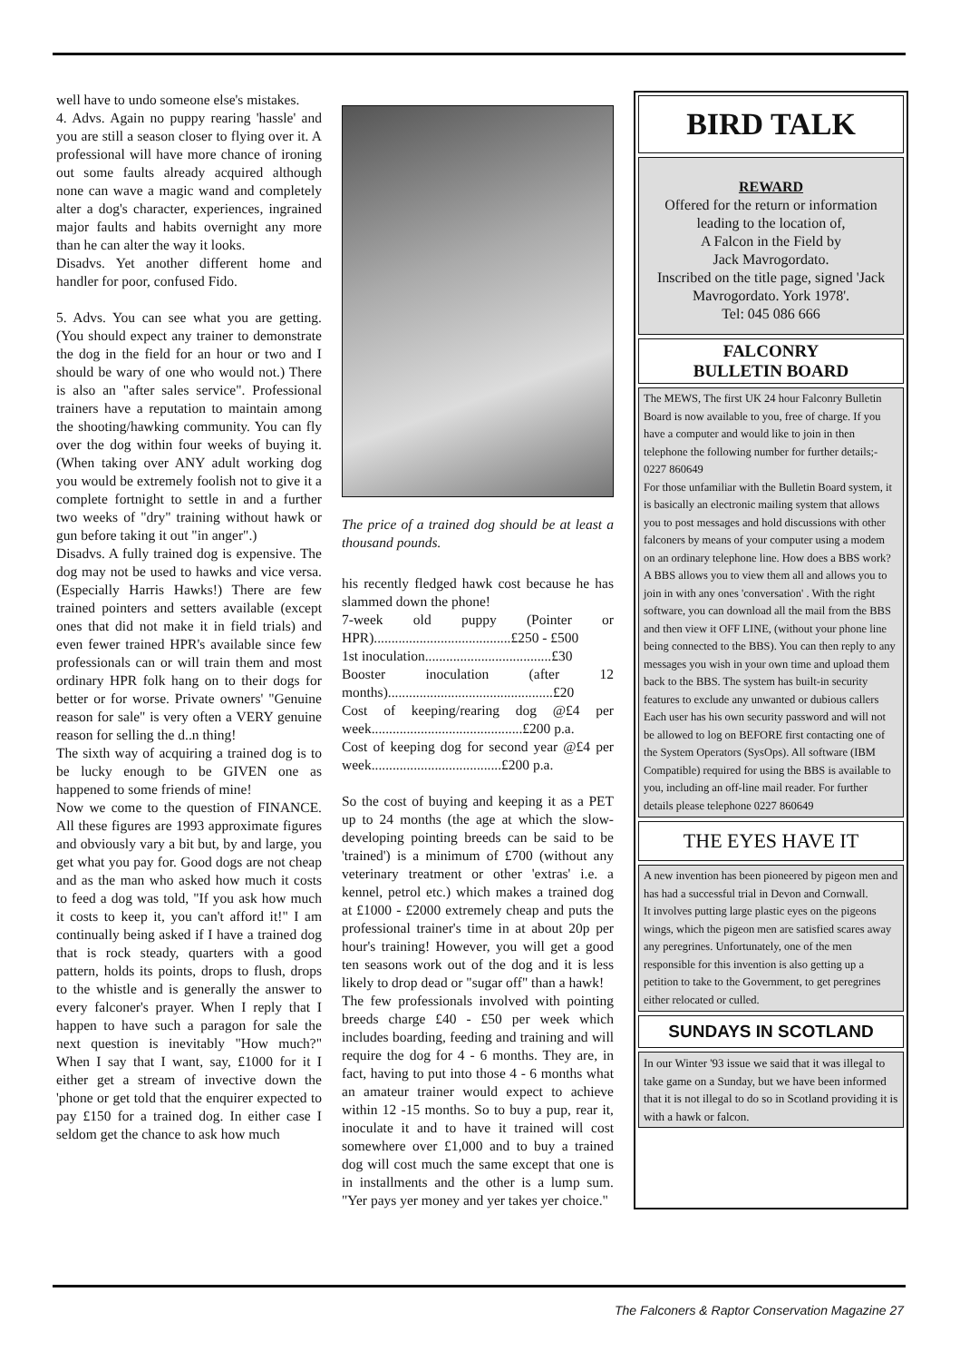well have to undo someone else's mistakes.
4. Advs. Again no puppy rearing 'hassle' and you are still a season closer to flying over it. A professional will have more chance of ironing out some faults already acquired although none can wave a magic wand and completely alter a dog's character, experiences, ingrained major faults and habits overnight any more than he can alter the way it looks.
Disadvs. Yet another different home and handler for poor, confused Fido.
5. Advs. You can see what you are getting. (You should expect any trainer to demonstrate the dog in the field for an hour or two and I should be wary of one who would not.) There is also an "after sales service". Professional trainers have a reputation to maintain among the shooting/hawking community. You can fly over the dog within four weeks of buying it. (When taking over ANY adult working dog you would be extremely foolish not to give it a complete fortnight to settle in and a further two weeks of "dry" training without hawk or gun before taking it out "in anger".)
Disadvs. A fully trained dog is expensive. The dog may not be used to hawks and vice versa. (Especially Harris Hawks!) There are few trained pointers and setters available (except ones that did not make it in field trials) and even fewer trained HPR's available since few professionals can or will train them and most ordinary HPR folk hang on to their dogs for better or for worse. Private owners' "Genuine reason for sale" is very often a VERY genuine reason for selling the d..n thing!
The sixth way of acquiring a trained dog is to be lucky enough to be GIVEN one as happened to some friends of mine!
Now we come to the question of FINANCE. All these figures are 1993 approximate figures and obviously vary a bit but, by and large, you get what you pay for. Good dogs are not cheap and as the man who asked how much it costs to feed a dog was told, "If you ask how much it costs to keep it, you can't afford it!" I am continually being asked if I have a trained dog that is rock steady, quarters with a good pattern, holds its points, drops to flush, drops to the whistle and is generally the answer to every falconer's prayer. When I reply that I happen to have such a paragon for sale the next question is inevitably "How much?" When I say that I want, say, £1000 for it I either get a stream of invective down the 'phone or get told that the enquirer expected to pay £150 for a trained dog. In either case I seldom get the chance to ask how much
The price of a trained dog should be at least a thousand pounds.
his recently fledged hawk cost because he has slammed down the phone!
7-week old puppy (Pointer or HPR).......................................£250 - £500
1st inoculation....................................£30
Booster inoculation (after 12 months)...............................................£20
Cost of keeping/rearing dog @£4 per week...........................................£200 p.a.
Cost of keeping dog for second year @£4 per week.....................................£200 p.a.
So the cost of buying and keeping it as a PET up to 24 months (the age at which the slow-developing pointing breeds can be said to be 'trained') is a minimum of £700 (without any veterinary treatment or other 'extras' i.e. a kennel, petrol etc.) which makes a trained dog at £1000 - £2000 extremely cheap and puts the professional trainer's time in at about 20p per hour's training! However, you will get a good ten seasons work out of the dog and it is less likely to drop dead or "sugar off" than a hawk!
The few professionals involved with pointing breeds charge £40 - £50 per week which includes boarding, feeding and training and will require the dog for 4 - 6 months. They are, in fact, having to put into those 4 - 6 months what an amateur trainer would expect to achieve within 12 -15 months. So to buy a pup, rear it, inoculate it and to have it trained will cost somewhere over £1,000 and to buy a trained dog will cost much the same except that one is in installments and the other is a lump sum. "Yer pays yer money and yer takes yer choice."
BIRD TALK
REWARD
Offered for the return or information leading to the location of,
A Falcon in the Field by
Jack Mavrogordato.
Inscribed on the title page, signed 'Jack Mavrogordato. York 1978'.
Tel: 045 086 666
FALCONRY
BULLETIN BOARD
The MEWS, The first UK 24 hour Falconry Bulletin Board is now available to you, free of charge. If you have a computer and would like to join in then telephone the following number for further details;- 0227 860649
For those unfamiliar with the Bulletin Board system, it is basically an electronic mailing system that allows you to post messages and hold discussions with other falconers by means of your computer using a modem on an ordinary telephone line. How does a BBS work? A BBS allows you to view them all and allows you to join in with any ones 'conversation' . With the right software, you can download all the mail from the BBS and then view it OFF LINE, (without your phone line being connected to the BBS). You can then reply to any messages you wish in your own time and upload them back to the BBS. The system has built-in security features to exclude any unwanted or dubious callers Each user has his own security password and will not be allowed to log on BEFORE first contacting one of the System Operators (SysOps). All software (IBM Compatible) required for using the BBS is available to you, including an off-line mail reader. For further details please telephone 0227 860649
THE EYES HAVE IT
A new invention has been pioneered by pigeon men and has had a successful trial in Devon and Cornwall.
It involves putting large plastic eyes on the pigeons wings, which the pigeon men are satisfied scares away any peregrines. Unfortunately, one of the men responsible for this invention is also getting up a petition to take to the Government, to get peregrines either relocated or culled.
SUNDAYS IN SCOTLAND
In our Winter '93 issue we said that it was illegal to take game on a Sunday, but we have been informed that it is not illegal to do so in Scotland providing it is with a hawk or falcon.
The Falconers & Raptor Conservation Magazine 27